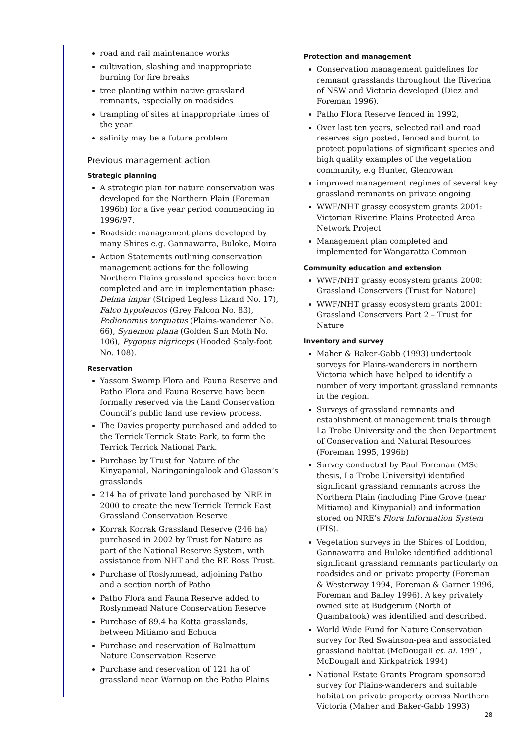road and rail maintenance works
cultivation, slashing and inappropriate burning for fire breaks
tree planting within native grassland remnants, especially on roadsides
trampling of sites at inappropriate times of the year
salinity may be a future problem
Previous management action
Strategic planning
A strategic plan for nature conservation was developed for the Northern Plain (Foreman 1996b) for a five year period commencing in 1996/97.
Roadside management plans developed by many Shires e.g. Gannawarra, Buloke, Moira
Action Statements outlining conservation management actions for the following Northern Plains grassland species have been completed and are in implementation phase: Delma impar (Striped Legless Lizard No. 17), Falco hypoleucos (Grey Falcon No. 83), Pedionomus torquatus (Plains-wanderer No. 66), Synemon plana (Golden Sun Moth No. 106), Pygopus nigriceps (Hooded Scaly-foot No. 108).
Reservation
Yassom Swamp Flora and Fauna Reserve and Patho Flora and Fauna Reserve have been formally reserved via the Land Conservation Council’s public land use review process.
The Davies property purchased and added to the Terrick Terrick State Park, to form the Terrick Terrick National Park.
Purchase by Trust for Nature of the Kinyapanial, Naringaningalook and Glasson’s grasslands
214 ha of private land purchased by NRE in 2000 to create the new Terrick Terrick East Grassland Conservation Reserve
Korrak Korrak Grassland Reserve (246 ha) purchased in 2002 by Trust for Nature as part of the National Reserve System, with assistance from NHT and the RE Ross Trust.
Purchase of Roslynmead, adjoining Patho and a section north of Patho
Patho Flora and Fauna Reserve added to Roslynmead Nature Conservation Reserve
Purchase of 89.4 ha Kotta grasslands, between Mitiamo and Echuca
Purchase and reservation of Balmattum Nature Conservation Reserve
Purchase and reservation of 121 ha of grassland near Warnup on the Patho Plains
Protection and management
Conservation management guidelines for remnant grasslands throughout the Riverina of NSW and Victoria developed (Diez and Foreman 1996).
Patho Flora Reserve fenced in 1992,
Over last ten years, selected rail and road reserves sign posted, fenced and burnt to protect populations of significant species and high quality examples of the vegetation community, e.g Hunter, Glenrowan
improved management regimes of several key grassland remnants on private ongoing
WWF/NHT grassy ecosystem grants 2001: Victorian Riverine Plains Protected Area Network Project
Management plan completed and implemented for Wangaratta Common
Community education and extension
WWF/NHT grassy ecosystem grants 2000: Grassland Conservers (Trust for Nature)
WWF/NHT grassy ecosystem grants 2001: Grassland Conservers Part 2 – Trust for Nature
Inventory and survey
Maher & Baker-Gabb (1993) undertook surveys for Plains-wanderers in northern Victoria which have helped to identify a number of very important grassland remnants in the region.
Surveys of grassland remnants and establishment of management trials through La Trobe University and the then Department of Conservation and Natural Resources (Foreman 1995, 1996b)
Survey conducted by Paul Foreman (MSc thesis, La Trobe University) identified significant grassland remnants across the Northern Plain (including Pine Grove (near Mitiamo) and Kinypanial) and information stored on NRE’s Flora Information System (FIS).
Vegetation surveys in the Shires of Loddon, Gannawarra and Buloke identified additional significant grassland remnants particularly on roadsides and on private property (Foreman & Westerway 1994, Foreman & Garner 1996, Foreman and Bailey 1996). A key privately owned site at Budgerum (North of Quambatook) was identified and described.
World Wide Fund for Nature Conservation survey for Red Swainson-pea and associated grassland habitat (McDougall et. al. 1991, McDougall and Kirkpatrick 1994)
National Estate Grants Program sponsored survey for Plains-wanderers and suitable habitat on private property across Northern Victoria (Maher and Baker-Gabb 1993)
28